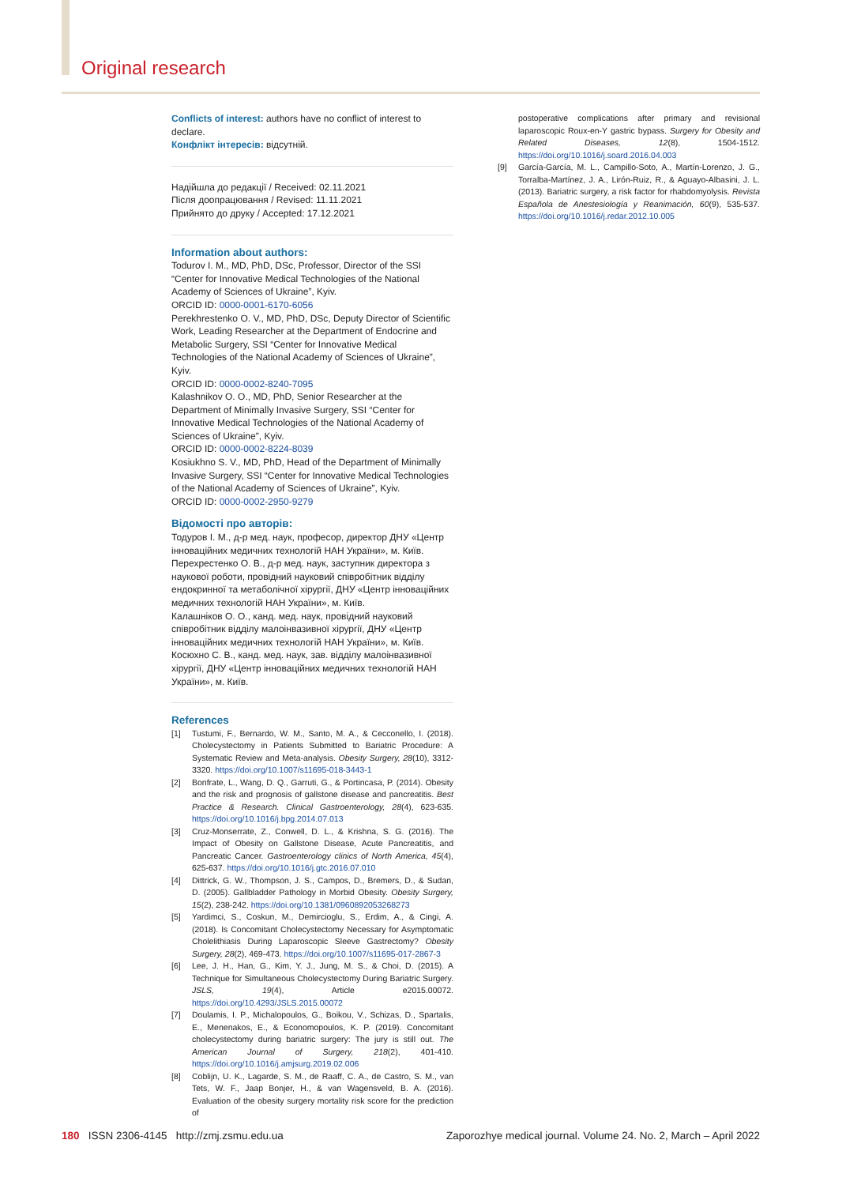Original research
Conflicts of interest: authors have no conflict of interest to declare.
Конфлікт інтересів: відсутній.
Надійшла до редакції / Received: 02.11.2021
Після доопрацювання / Revised: 11.11.2021
Прийнято до друку / Accepted: 17.12.2021
Information about authors:
Todurov I. M., MD, PhD, DSc, Professor, Director of the SSI “Center for Innovative Medical Technologies of the National Academy of Sciences of Ukraine”, Kyiv.
ORCID ID: 0000-0001-6170-6056
Perekhrestenko O. V., MD, PhD, DSc, Deputy Director of Scientific Work, Leading Researcher at the Department of Endocrine and Metabolic Surgery, SSI “Center for Innovative Medical Technologies of the National Academy of Sciences of Ukraine”, Kyiv.
ORCID ID: 0000-0002-8240-7095
Kalashnikov O. O., MD, PhD, Senior Researcher at the Department of Minimally Invasive Surgery, SSI “Center for Innovative Medical Technologies of the National Academy of Sciences of Ukraine”, Kyiv.
ORCID ID: 0000-0002-8224-8039
Kosiukhno S. V., MD, PhD, Head of the Department of Minimally Invasive Surgery, SSI “Center for Innovative Medical Technologies of the National Academy of Sciences of Ukraine”, Kyiv.
ORCID ID: 0000-0002-2950-9279
Відомості про авторів:
Тодуров І. М., д-р мед. наук, професор, директор ДНУ «Центр інноваційних медичних технологій НАН України», м. Київ.
Перехрестенко О. В., д-р мед. наук, заступник директора з наукової роботи, провідний науковий співробітник відділу ендокринної та метаболічної хірургії, ДНУ «Центр інноваційних медичних технологій НАН України», м. Київ.
Калашніков О. О., канд. мед. наук, провідний науковий співробітник відділу малоінвазивної хірургії, ДНУ «Центр інноваційних медичних технологій НАН України», м. Київ.
Косюхно С. В., канд. мед. наук, зав. відділу малоінвазивної хірургії, ДНУ «Центр інноваційних медичних технологій НАН України», м. Київ.
References
[1] Tustumi, F., Bernardo, W. M., Santo, M. A., & Cecconello, I. (2018). Cholecystectomy in Patients Submitted to Bariatric Procedure: A Systematic Review and Meta-analysis. Obesity Surgery, 28(10), 3312-3320. https://doi.org/10.1007/s11695-018-3443-1
[2] Bonfrate, L., Wang, D. Q., Garruti, G., & Portincasa, P. (2014). Obesity and the risk and prognosis of gallstone disease and pancreatitis. Best Practice & Research. Clinical Gastroenterology, 28(4), 623-635. https://doi.org/10.1016/j.bpg.2014.07.013
[3] Cruz-Monserrate, Z., Conwell, D. L., & Krishna, S. G. (2016). The Impact of Obesity on Gallstone Disease, Acute Pancreatitis, and Pancreatic Cancer. Gastroenterology clinics of North America, 45(4), 625-637. https://doi.org/10.1016/j.gtc.2016.07.010
[4] Dittrick, G. W., Thompson, J. S., Campos, D., Bremers, D., & Sudan, D. (2005). Gallbladder Pathology in Morbid Obesity. Obesity Surgery, 15(2), 238-242. https://doi.org/10.1381/0960892053268273
[5] Yardimci, S., Coskun, M., Demircioglu, S., Erdim, A., & Cingi, A. (2018). Is Concomitant Cholecystectomy Necessary for Asymptomatic Cholelithiasis During Laparoscopic Sleeve Gastrectomy? Obesity Surgery, 28(2), 469-473. https://doi.org/10.1007/s11695-017-2867-3
[6] Lee, J. H., Han, G., Kim, Y. J., Jung, M. S., & Choi, D. (2015). A Technique for Simultaneous Cholecystectomy During Bariatric Surgery. JSLS, 19(4), Article e2015.00072. https://doi.org/10.4293/JSLS.2015.00072
[7] Doulamis, I. P., Michalopoulos, G., Boikou, V., Schizas, D., Spartalis, E., Menenakos, E., & Economopoulos, K. P. (2019). Concomitant cholecystectomy during bariatric surgery: The jury is still out. The American Journal of Surgery, 218(2), 401-410. https://doi.org/10.1016/j.amjsurg.2019.02.006
[8] Coblijn, U. K., Lagarde, S. M., de Raaff, C. A., de Castro, S. M., van Tets, W. F., Jaap Bonjer, H., & van Wagensveld, B. A. (2016). Evaluation of the obesity surgery mortality risk score for the prediction of
postoperative complications after primary and revisional laparoscopic Roux-en-Y gastric bypass. Surgery for Obesity and Related Diseases, 12(8), 1504-1512. https://doi.org/10.1016/j.soard.2016.04.003
[9] García-García, M. L., Campillo-Soto, A., Martín-Lorenzo, J. G., Torralba-Martínez, J. A., Lirón-Ruiz, R., & Aguayo-Albasini, J. L. (2013). Bariatric surgery, a risk factor for rhabdomyolysis. Revista Española de Anestesiología y Reanimación, 60(9), 535-537. https://doi.org/10.1016/j.redar.2012.10.005
180 ISSN 2306-4145 http://zmj.zsmu.edu.ua Zaporozhye medical journal. Volume 24. No. 2, March – April 2022